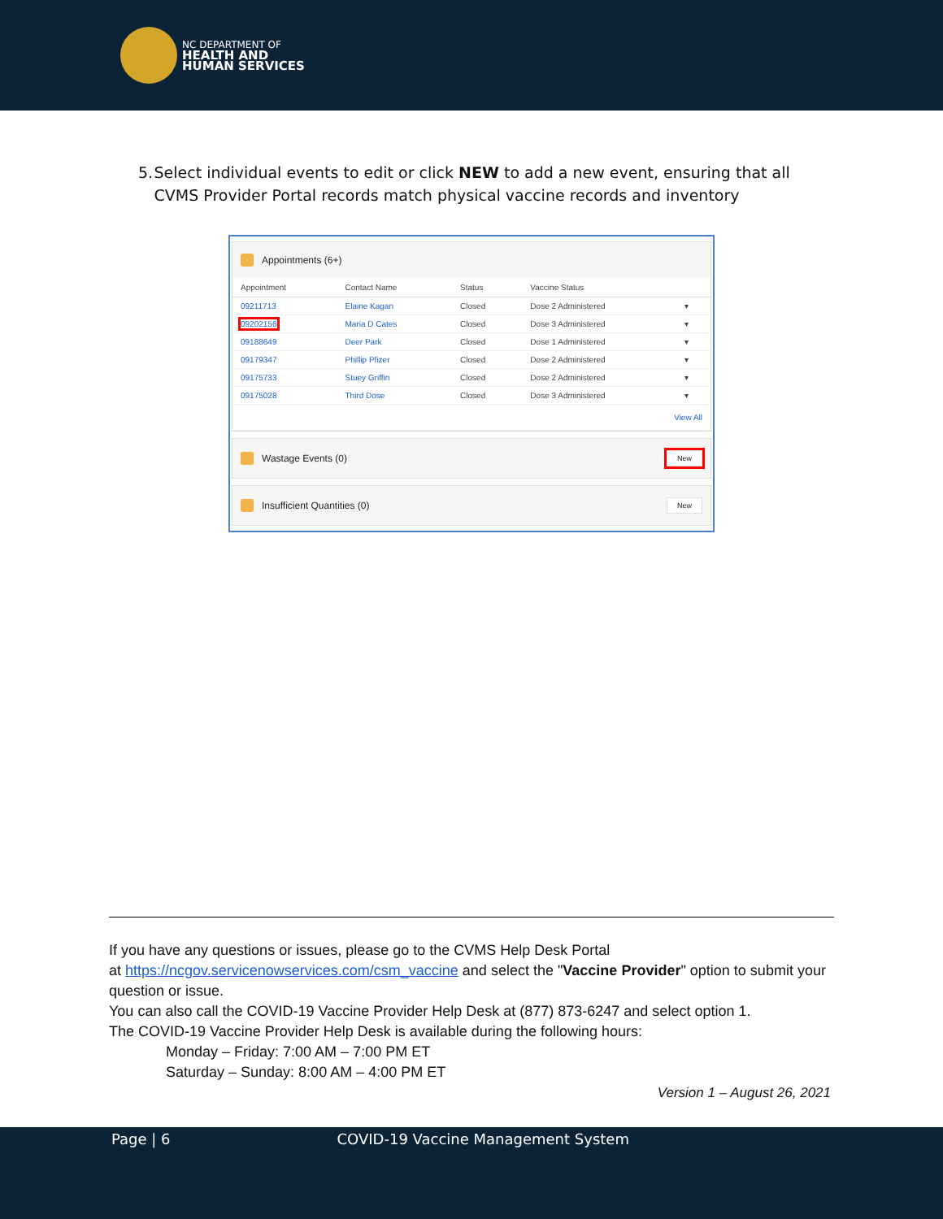NC DEPARTMENT OF
HEALTH AND
HUMAN SERVICES
5. Select individual events to edit or click NEW to add a new event, ensuring that all CVMS Provider Portal records match physical vaccine records and inventory
Appointments (6+)
| Appointment | Contact Name | Status | Vaccine Status | |
| --- | --- | --- | --- | --- |
| 09211713 | Elaine Kagan | Closed | Dose 2 Administered | ▾ |
| 09202156 | Maria D Cates | Closed | Dose 3 Administered | ▾ |
| 09188649 | Deer Park | Closed | Dose 1 Administered | ▾ |
| 09179347 | Phillip Pfizer | Closed | Dose 2 Administered | ▾ |
| 09175733 | Stuey Griffin | Closed | Dose 2 Administered | ▾ |
| 09175028 | Third Dose | Closed | Dose 3 Administered | ▾ |
| View All | | | | |
Wastage Events (0) New
Insufficient Quantities (0) New
If you have any questions or issues, please go to the CVMS Help Desk Portal
at https://ncgov.servicenowservices.com/csm_vaccine and select the "Vaccine Provider" option to submit your question or issue.
You can also call the COVID-19 Vaccine Provider Help Desk at (877) 873-6247 and select option 1.
The COVID-19 Vaccine Provider Help Desk is available during the following hours:
Monday – Friday: 7:00 AM – 7:00 PM ET
Saturday – Sunday: 8:00 AM – 4:00 PM ET
Version 1 – August 26, 2021
Page | 6 COVID-19 Vaccine Management System